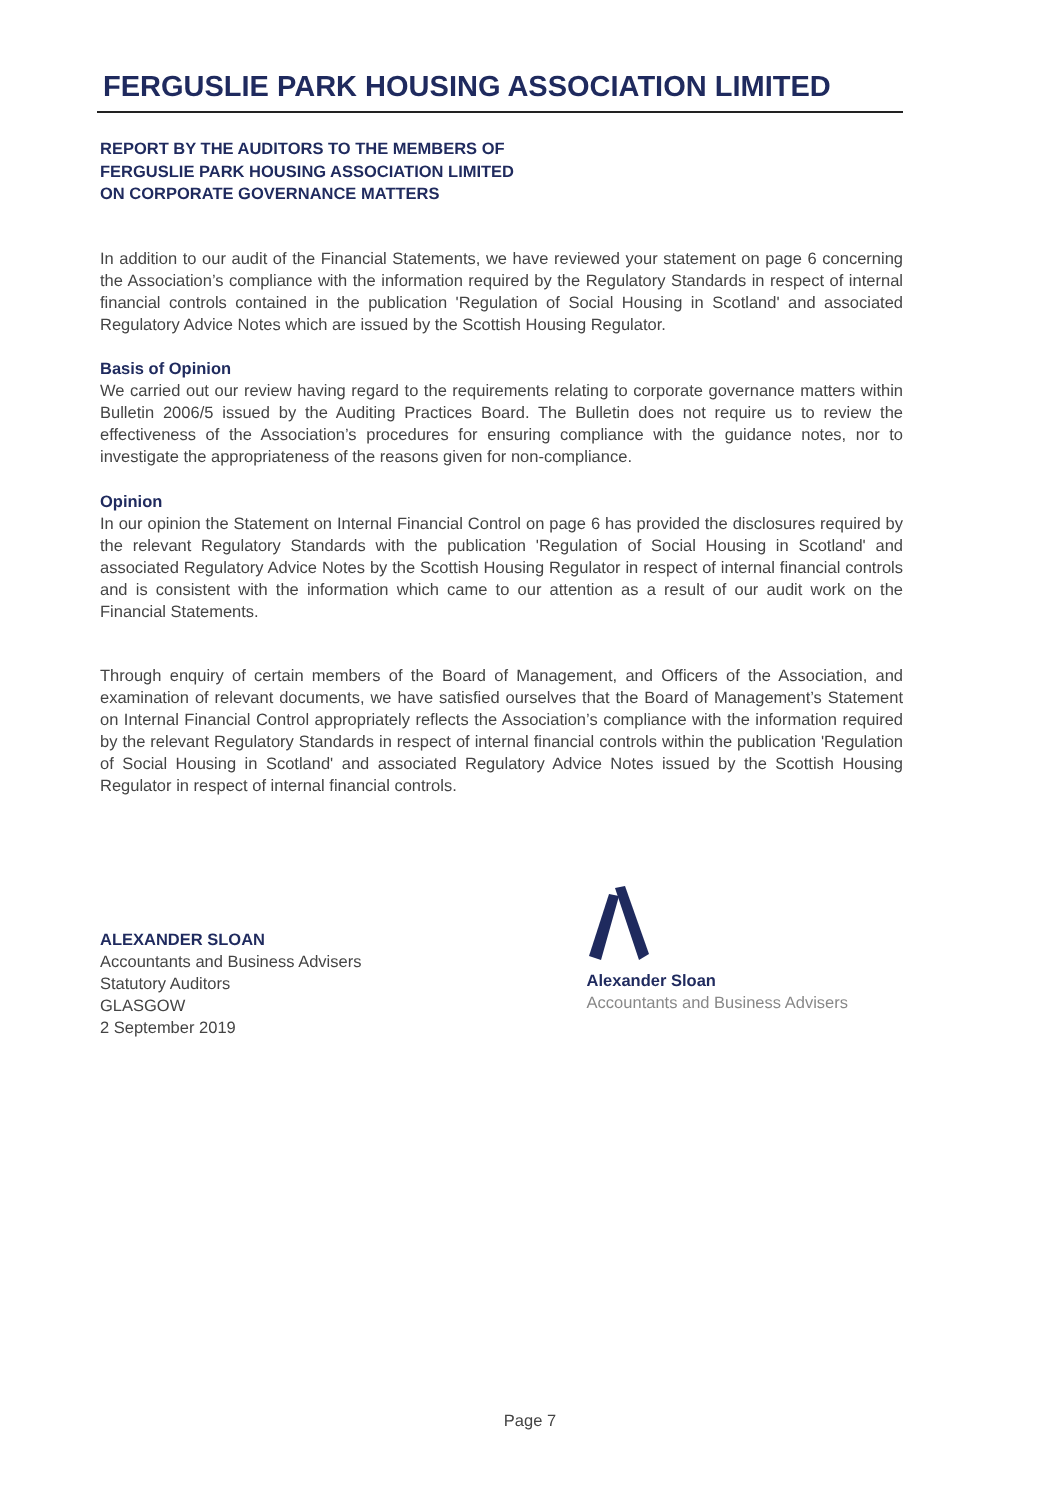FERGUSLIE PARK HOUSING ASSOCIATION LIMITED
REPORT BY THE AUDITORS TO THE MEMBERS OF
FERGUSLIE PARK HOUSING ASSOCIATION LIMITED
ON CORPORATE GOVERNANCE MATTERS
In addition to our audit of the Financial Statements, we have reviewed your statement on page 6 concerning the Association’s compliance with the information required by the Regulatory Standards in respect of internal financial controls contained in the publication 'Regulation of Social Housing in Scotland' and associated Regulatory Advice Notes which are issued by the Scottish Housing Regulator.
Basis of Opinion
We carried out our review having regard to the requirements relating to corporate governance matters within Bulletin 2006/5 issued by the Auditing Practices Board. The Bulletin does not require us to review the effectiveness of the Association’s procedures for ensuring compliance with the guidance notes, nor to investigate the appropriateness of the reasons given for non-compliance.
Opinion
In our opinion the Statement on Internal Financial Control on page 6 has provided the disclosures required by the relevant Regulatory Standards with the publication 'Regulation of Social Housing in Scotland' and associated Regulatory Advice Notes by the Scottish Housing Regulator in respect of internal financial controls and is consistent with the information which came to our attention as a result of our audit work on the Financial Statements.
Through enquiry of certain members of the Board of Management, and Officers of the Association, and examination of relevant documents, we have satisfied ourselves that the Board of Management’s Statement on Internal Financial Control appropriately reflects the Association’s compliance with the information required by the relevant Regulatory Standards in respect of internal financial controls within the publication 'Regulation of Social Housing in Scotland' and associated Regulatory Advice Notes issued by the Scottish Housing Regulator in respect of internal financial controls.
ALEXANDER SLOAN
Accountants and Business Advisers
Statutory Auditors
GLASGOW
2 September 2019
Alexander Sloan
Accountants and Business Advisers
Page 7